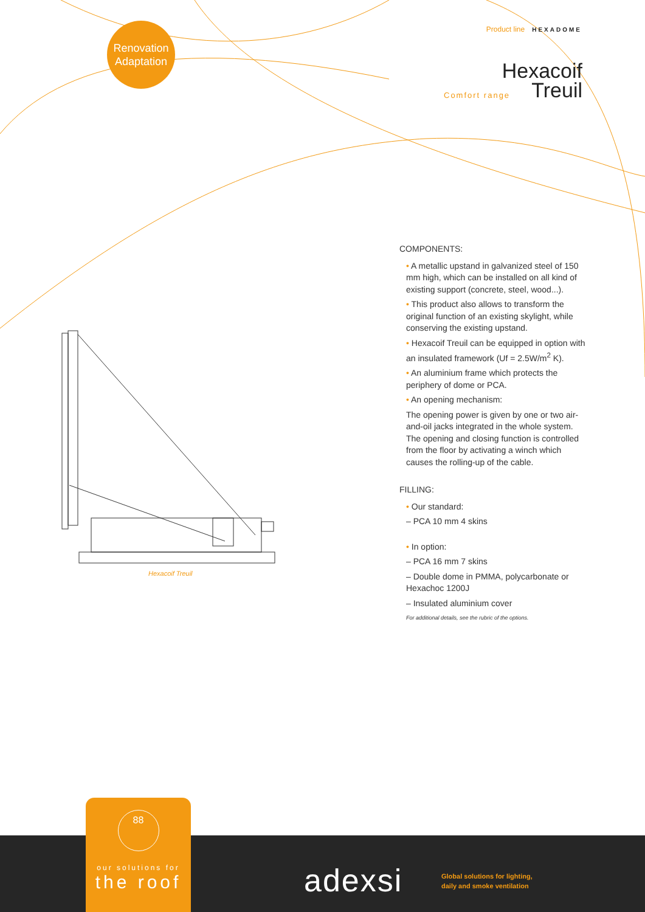Renovation
Adaptation
Product line HEXADOME
Hexacoif
Comfort range Treuil
Hexacoif Treuil
COMPONENTS:
• A metallic upstand in galvanized steel of 150 mm high, which can be installed on all kind of existing support (concrete, steel, wood...).
• This product also allows to transform the original function of an existing skylight, while conserving the existing upstand.
• Hexacoif Treuil can be equipped in option with an insulated framework (Uf = 2.5W/m<sup>2</sup> K).
• An aluminium frame which protects the periphery of dome or PCA.
• An opening mechanism:
The opening power is given by one or two air-and-oil jacks integrated in the whole system. The opening and closing function is controlled from the floor by activating a winch which causes the rolling-up of the cable.
FILLING:
• Our standard:
– PCA 10 mm 4 skins
• In option:
– PCA 16 mm 7 skins
– Double dome in PMMA, polycarbonate or Hexachoc 1200J
– Insulated aluminium cover
For additional details, see the rubric of the options.
88
our solutions for
the roof
adexsi
Global solutions for lighting,
daily and smoke ventilation